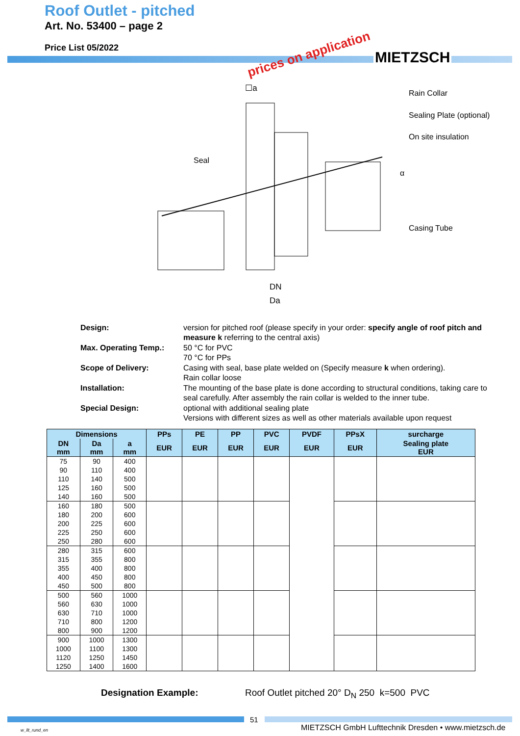Roof Outlet - pitched
Art. No. 53400 – page 2
Price List 05/2022 prices on application MIETZSCH
☐a
Rain Collar
Sealing Plate (optional)
On site insulation
Seal
α
Casing Tube
DN
Da
| Design: | version for pitched roof (please specify in your order: specify angle of roof pitch and measure k referring to the central axis) |
| Max. Operating Temp.: | 50 °C for PVC 70 °C for PPs |
| Scope of Delivery: | Casing with seal, base plate welded on (Specify measure k when ordering). Rain collar loose |
| Installation: | The mounting of the base plate is done according to structural conditions, taking care to seal carefully. After assembly the rain collar is welded to the inner tube. |
| Special Design: | optional with additional sealing plate Versions with different sizes as well as other materials available upon request |
| Dimensions | | | PPs | PE | PP | PVC | PVDF | PPsX | surcharge |
| --- | --- | --- | --- | --- | --- | --- | --- | --- | --- |
| DN mm | Da mm | a mm | EUR | EUR | EUR | EUR | EUR | EUR | Sealing plate EUR |
| 75 90 110 125 140 | 90 110 140 160 160 | 400 400 500 500 500 | | | | | | | |
| 160 180 200 225 250 | 180 200 225 250 280 | 500 600 600 600 600 | | | | | | | |
| 280 315 355 400 450 | 315 355 400 450 500 | 600 800 800 800 800 | | | | | | | |
| 500 560 630 710 800 | 560 630 710 800 900 | 1000 1000 1000 1200 1200 | | | | | | | |
| 900 1000 1120 1250 | 1000 1100 1250 1400 | 1300 1300 1450 1600 | | | | | | | |
Designation Example:
Roof Outlet pitched 20° D<sub>N</sub> 250 k=500 PVC
51
w_llt_rund_en
MIETZSCH GmbH Lufttechnik Dresden • www.mietzsch.de